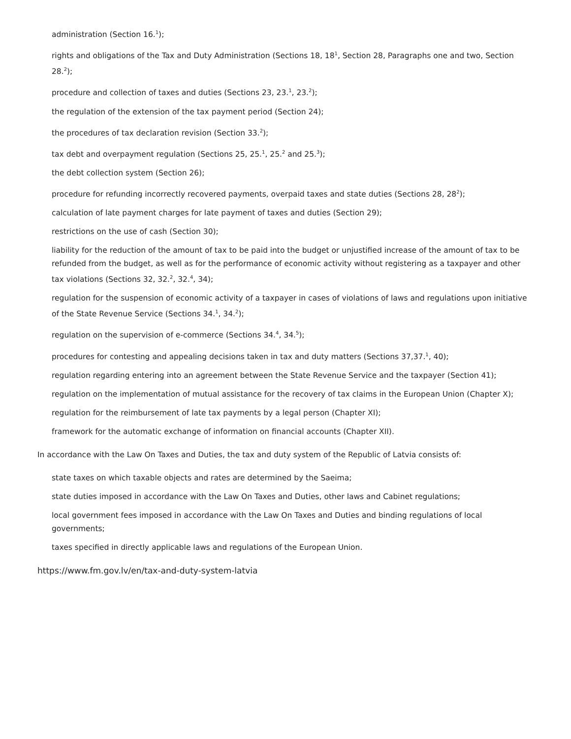administration (Section 16.<sup>1</sup>);
rights and obligations of the Tax and Duty Administration (Sections 18, 18<sup>1</sup>, Section 28, Paragraphs one and two, Section 28.<sup>2</sup>);
procedure and collection of taxes and duties (Sections 23, 23.<sup>1</sup>, 23.<sup>2</sup>);
the regulation of the extension of the tax payment period (Section 24);
the procedures of tax declaration revision (Section 33.<sup>2</sup>);
tax debt and overpayment regulation (Sections 25, 25.<sup>1</sup>, 25.<sup>2</sup> and 25.<sup>3</sup>);
the debt collection system (Section 26);
procedure for refunding incorrectly recovered payments, overpaid taxes and state duties (Sections 28, 28<sup>2</sup>);
calculation of late payment charges for late payment of taxes and duties (Section 29);
restrictions on the use of cash (Section 30);
liability for the reduction of the amount of tax to be paid into the budget or unjustified increase of the amount of tax to be refunded from the budget, as well as for the performance of economic activity without registering as a taxpayer and other tax violations (Sections 32, 32.<sup>2</sup>, 32.<sup>4</sup>, 34);
regulation for the suspension of economic activity of a taxpayer in cases of violations of laws and regulations upon initiative of the State Revenue Service (Sections 34.<sup>1</sup>, 34.<sup>2</sup>);
regulation on the supervision of e-commerce (Sections 34.<sup>4</sup>, 34.<sup>5</sup>);
procedures for contesting and appealing decisions taken in tax and duty matters (Sections 37,37.<sup>1</sup>, 40);
regulation regarding entering into an agreement between the State Revenue Service and the taxpayer (Section 41);
regulation on the implementation of mutual assistance for the recovery of tax claims in the European Union (Chapter X);
regulation for the reimbursement of late tax payments by a legal person (Chapter XI);
framework for the automatic exchange of information on financial accounts (Chapter XII).
In accordance with the Law On Taxes and Duties, the tax and duty system of the Republic of Latvia consists of:
state taxes on which taxable objects and rates are determined by the Saeima;
state duties imposed in accordance with the Law On Taxes and Duties, other laws and Cabinet regulations;
local government fees imposed in accordance with the Law On Taxes and Duties and binding regulations of local governments;
taxes specified in directly applicable laws and regulations of the European Union.
https://www.fm.gov.lv/en/tax-and-duty-system-latvia